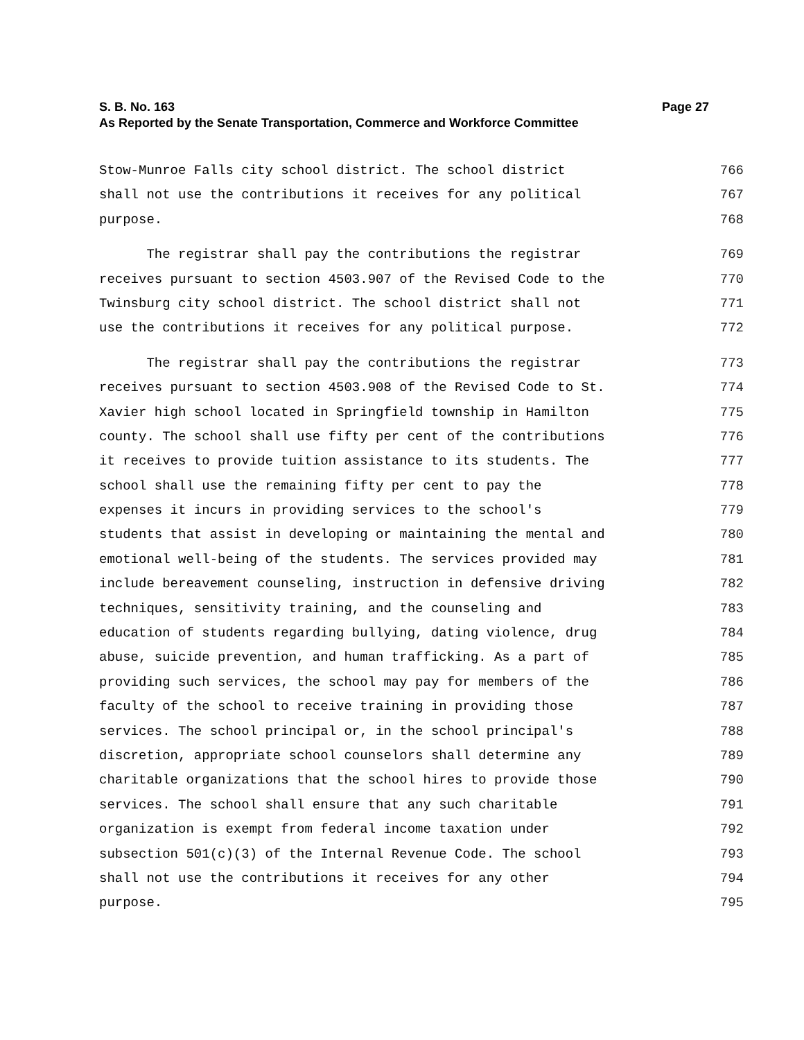Page 27 S. B. No. 163
As Reported by the Senate Transportation, Commerce and Workforce Committee
Stow-Munroe Falls city school district. The school district 766
shall not use the contributions it receives for any political 767
purpose. 768
The registrar shall pay the contributions the registrar 769
receives pursuant to section 4503.907 of the Revised Code to the 770
Twinsburg city school district. The school district shall not 771
use the contributions it receives for any political purpose. 772
The registrar shall pay the contributions the registrar 773
receives pursuant to section 4503.908 of the Revised Code to St. 774
Xavier high school located in Springfield township in Hamilton 775
county. The school shall use fifty per cent of the contributions 776
it receives to provide tuition assistance to its students. The 777
school shall use the remaining fifty per cent to pay the 778
expenses it incurs in providing services to the school's 779
students that assist in developing or maintaining the mental and 780
emotional well-being of the students. The services provided may 781
include bereavement counseling, instruction in defensive driving 782
techniques, sensitivity training, and the counseling and 783
education of students regarding bullying, dating violence, drug 784
abuse, suicide prevention, and human trafficking. As a part of 785
providing such services, the school may pay for members of the 786
faculty of the school to receive training in providing those 787
services. The school principal or, in the school principal's 788
discretion, appropriate school counselors shall determine any 789
charitable organizations that the school hires to provide those 790
services. The school shall ensure that any such charitable 791
organization is exempt from federal income taxation under 792
subsection 501(c)(3) of the Internal Revenue Code. The school 793
shall not use the contributions it receives for any other 794
purpose. 795